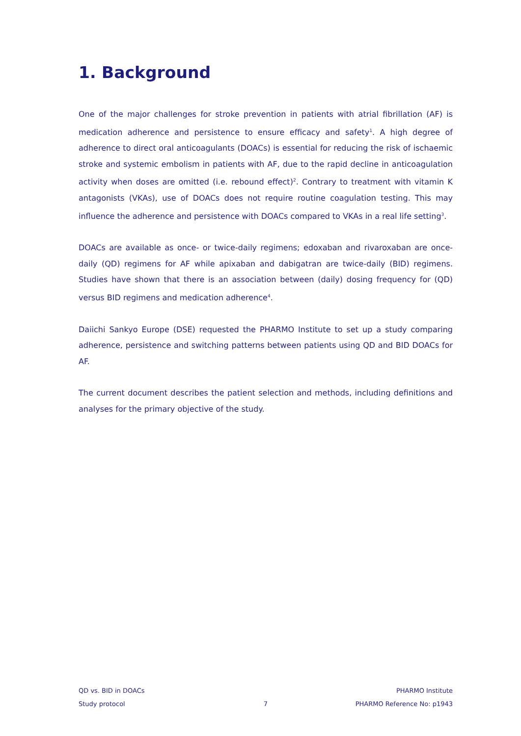1. Background
One of the major challenges for stroke prevention in patients with atrial fibrillation (AF) is medication adherence and persistence to ensure efficacy and safety<sup>1</sup>. A high degree of adherence to direct oral anticoagulants (DOACs) is essential for reducing the risk of ischaemic stroke and systemic embolism in patients with AF, due to the rapid decline in anticoagulation activity when doses are omitted (i.e. rebound effect)<sup>2</sup>. Contrary to treatment with vitamin K antagonists (VKAs), use of DOACs does not require routine coagulation testing. This may influence the adherence and persistence with DOACs compared to VKAs in a real life setting<sup>3</sup>.
DOACs are available as once- or twice-daily regimens; edoxaban and rivaroxaban are once-daily (QD) regimens for AF while apixaban and dabigatran are twice-daily (BID) regimens. Studies have shown that there is an association between (daily) dosing frequency for (QD) versus BID regimens and medication adherence<sup>4</sup>.
Daiichi Sankyo Europe (DSE) requested the PHARMO Institute to set up a study comparing adherence, persistence and switching patterns between patients using QD and BID DOACs for AF.
The current document describes the patient selection and methods, including definitions and analyses for the primary objective of the study.
QD vs. BID in DOACs PHARMO Institute
Study protocol 7 PHARMO Reference No: p1943